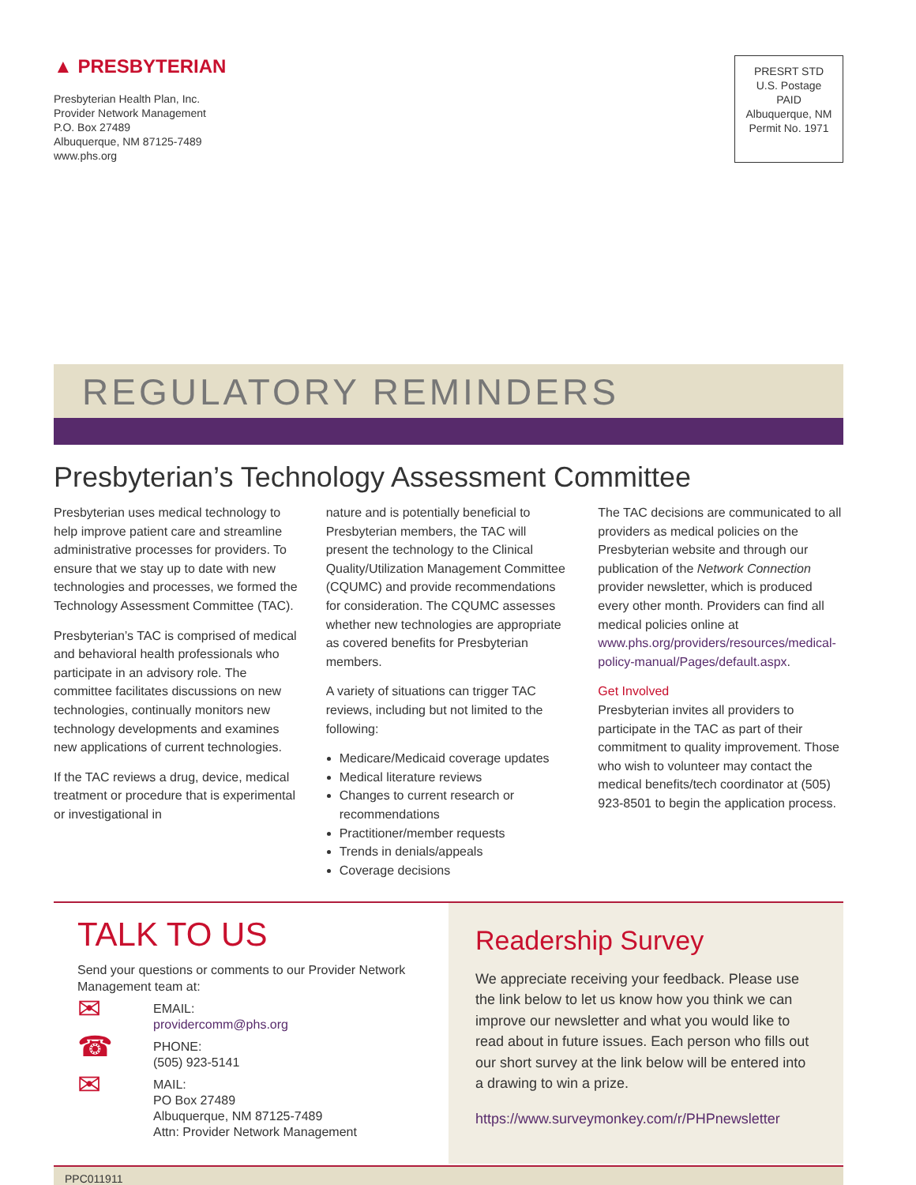▲ PRESBYTERIAN
Presbyterian Health Plan, Inc.
Provider Network Management
P.O. Box 27489
Albuquerque, NM 87125-7489
www.phs.org
PRESRT STD
U.S. Postage
PAID
Albuquerque, NM
Permit No. 1971
REGULATORY REMINDERS
Presbyterian’s Technology Assessment Committee
Presbyterian uses medical technology to help improve patient care and streamline administrative processes for providers. To ensure that we stay up to date with new technologies and processes, we formed the Technology Assessment Committee (TAC).
Presbyterian’s TAC is comprised of medical and behavioral health professionals who participate in an advisory role. The committee facilitates discussions on new technologies, continually monitors new technology developments and examines new applications of current technologies.
If the TAC reviews a drug, device, medical treatment or procedure that is experimental or investigational in
nature and is potentially beneficial to Presbyterian members, the TAC will present the technology to the Clinical Quality/Utilization Management Committee (CQUMC) and provide recommendations for consideration. The CQUMC assesses whether new technologies are appropriate as covered benefits for Presbyterian members.
A variety of situations can trigger TAC reviews, including but not limited to the following:
Medicare/Medicaid coverage updates
Medical literature reviews
Changes to current research or recommendations
Practitioner/member requests
Trends in denials/appeals
Coverage decisions
The TAC decisions are communicated to all providers as medical policies on the Presbyterian website and through our publication of the Network Connection provider newsletter, which is produced every other month. Providers can find all medical policies online at www.phs.org/providers/resources/medical-policy-manual/Pages/default.aspx.
Get Involved
Presbyterian invites all providers to participate in the TAC as part of their commitment to quality improvement. Those who wish to volunteer may contact the medical benefits/tech coordinator at (505) 923-8501 to begin the application process.
TALK TO US
Send your questions or comments to our Provider Network Management team at:
✉
EMAIL:
providercomm@phs.org
☎
PHONE:
(505) 923-5141
✉
MAIL:
PO Box 27489
Albuquerque, NM 87125-7489
Attn: Provider Network Management
Readership Survey
We appreciate receiving your feedback. Please use the link below to let us know how you think we can improve our newsletter and what you would like to read about in future issues. Each person who fills out our short survey at the link below will be entered into a drawing to win a prize.
https://www.surveymonkey.com/r/PHPnewsletter
PPC011911